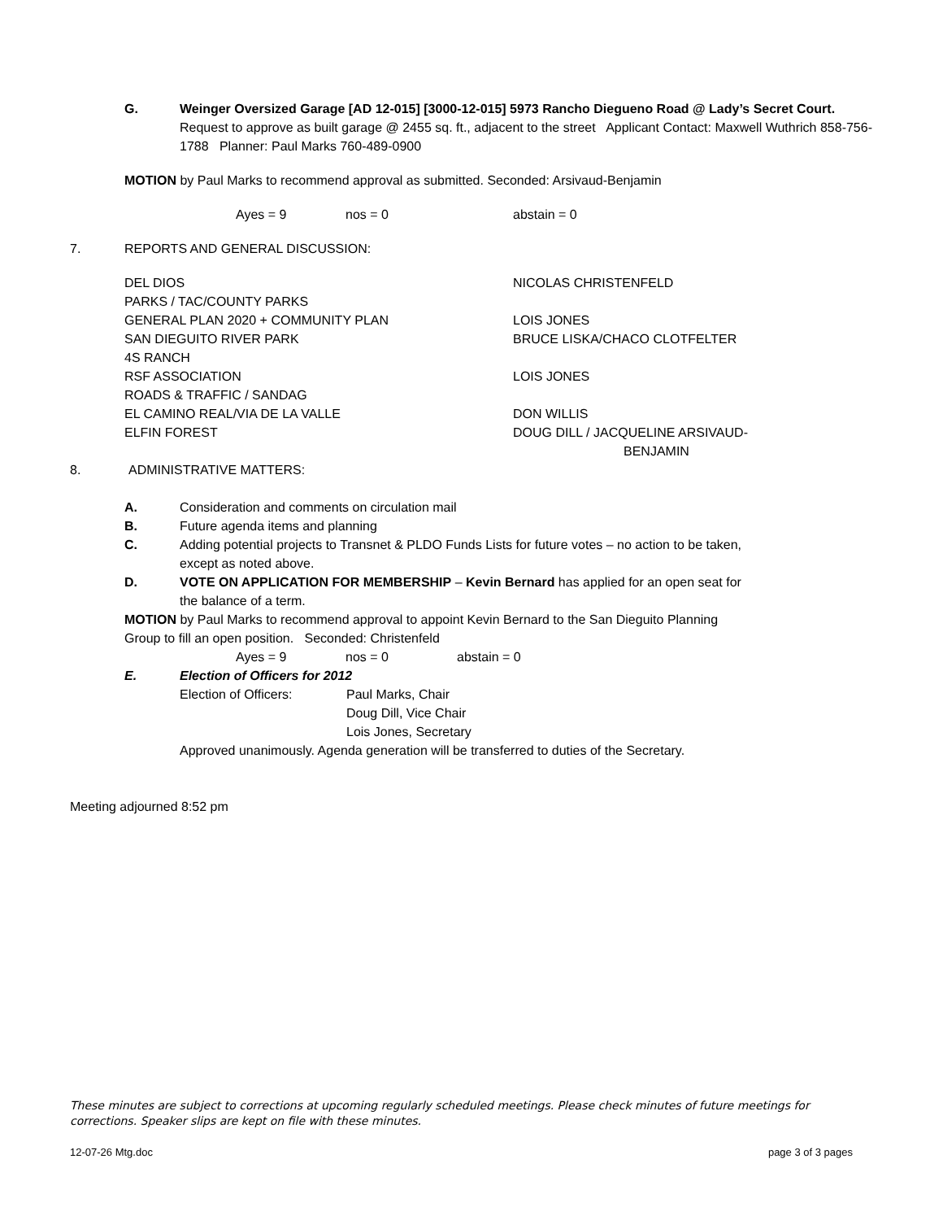G. Weinger Oversized Garage [AD 12-015] [3000-12-015] 5973 Rancho Diegueno Road @ Lady’s Secret Court. Request to approve as built garage @ 2455 sq. ft., adjacent to the street Applicant Contact: Maxwell Wuthrich 858-756-1788 Planner: Paul Marks 760-489-0900
MOTION by Paul Marks to recommend approval as submitted. Seconded: Arsivaud-Benjamin
Ayes = 9 nos = 0 abstain = 0
7. REPORTS AND GENERAL DISCUSSION:
DEL DIOS NICOLAS CHRISTENFELD
PARKS / TAC/COUNTY PARKS
GENERAL PLAN 2020 + COMMUNITY PLAN LOIS JONES
SAN DIEGUITO RIVER PARK BRUCE LISKA/CHACO CLOTFELTER
4S RANCH
RSF ASSOCIATION LOIS JONES
ROADS & TRAFFIC / SANDAG
EL CAMINO REAL/VIA DE LA VALLE DON WILLIS
ELFIN FOREST DOUG DILL / JACQUELINE ARSIVAUD-
BENJAMIN
8. ADMINISTRATIVE MATTERS:
A. Consideration and comments on circulation mail
B. Future agenda items and planning
C. Adding potential projects to Transnet & PLDO Funds Lists for future votes – no action to be taken, except as noted above.
D. VOTE ON APPLICATION FOR MEMBERSHIP – Kevin Bernard has applied for an open seat for the balance of a term.
MOTION by Paul Marks to recommend approval to appoint Kevin Bernard to the San Dieguito Planning Group to fill an open position. Seconded: Christenfeld
Ayes = 9 nos = 0 abstain = 0
E. Election of Officers for 2012
Election of Officers: Paul Marks, Chair
Doug Dill, Vice Chair
Lois Jones, Secretary
Approved unanimously. Agenda generation will be transferred to duties of the Secretary.
Meeting adjourned 8:52 pm
These minutes are subject to corrections at upcoming regularly scheduled meetings. Please check minutes of future meetings for corrections. Speaker slips are kept on file with these minutes.
12-07-26 Mtg.doc page 3 of 3 pages